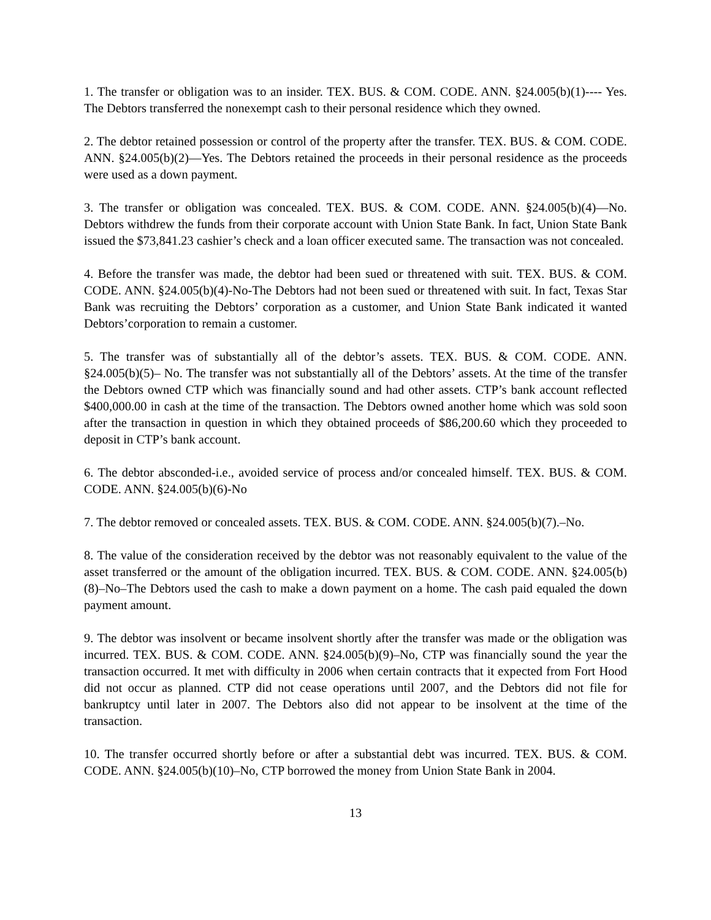1. The transfer or obligation was to an insider. TEX. BUS. & COM. CODE. ANN. §24.005(b)(1)---- Yes. The Debtors transferred the nonexempt cash to their personal residence which they owned.
2. The debtor retained possession or control of the property after the transfer. TEX. BUS. & COM. CODE. ANN. §24.005(b)(2)—Yes. The Debtors retained the proceeds in their personal residence as the proceeds were used as a down payment.
3. The transfer or obligation was concealed. TEX. BUS. & COM. CODE. ANN. §24.005(b)(4)—No. Debtors withdrew the funds from their corporate account with Union State Bank. In fact, Union State Bank issued the $73,841.23 cashier’s check and a loan officer executed same. The transaction was not concealed.
4. Before the transfer was made, the debtor had been sued or threatened with suit. TEX. BUS. & COM. CODE. ANN. §24.005(b)(4)-No-The Debtors had not been sued or threatened with suit. In fact, Texas Star Bank was recruiting the Debtors’ corporation as a customer, and Union State Bank indicated it wanted Debtors’corporation to remain a customer.
5. The transfer was of substantially all of the debtor’s assets. TEX. BUS. & COM. CODE. ANN. §24.005(b)(5)– No. The transfer was not substantially all of the Debtors’ assets. At the time of the transfer the Debtors owned CTP which was financially sound and had other assets. CTP’s bank account reflected $400,000.00 in cash at the time of the transaction. The Debtors owned another home which was sold soon after the transaction in question in which they obtained proceeds of $86,200.60 which they proceeded to deposit in CTP’s bank account.
6. The debtor absconded-i.e., avoided service of process and/or concealed himself. TEX. BUS. & COM. CODE. ANN. §24.005(b)(6)-No
7. The debtor removed or concealed assets. TEX. BUS. & COM. CODE. ANN. §24.005(b)(7).–No.
8. The value of the consideration received by the debtor was not reasonably equivalent to the value of the asset transferred or the amount of the obligation incurred. TEX. BUS. & COM. CODE. ANN. §24.005(b)(8)–No–The Debtors used the cash to make a down payment on a home. The cash paid equaled the down payment amount.
9. The debtor was insolvent or became insolvent shortly after the transfer was made or the obligation was incurred. TEX. BUS. & COM. CODE. ANN. §24.005(b)(9)–No, CTP was financially sound the year the transaction occurred. It met with difficulty in 2006 when certain contracts that it expected from Fort Hood did not occur as planned. CTP did not cease operations until 2007, and the Debtors did not file for bankruptcy until later in 2007. The Debtors also did not appear to be insolvent at the time of the transaction.
10. The transfer occurred shortly before or after a substantial debt was incurred. TEX. BUS. & COM. CODE. ANN. §24.005(b)(10)–No, CTP borrowed the money from Union State Bank in 2004.
13